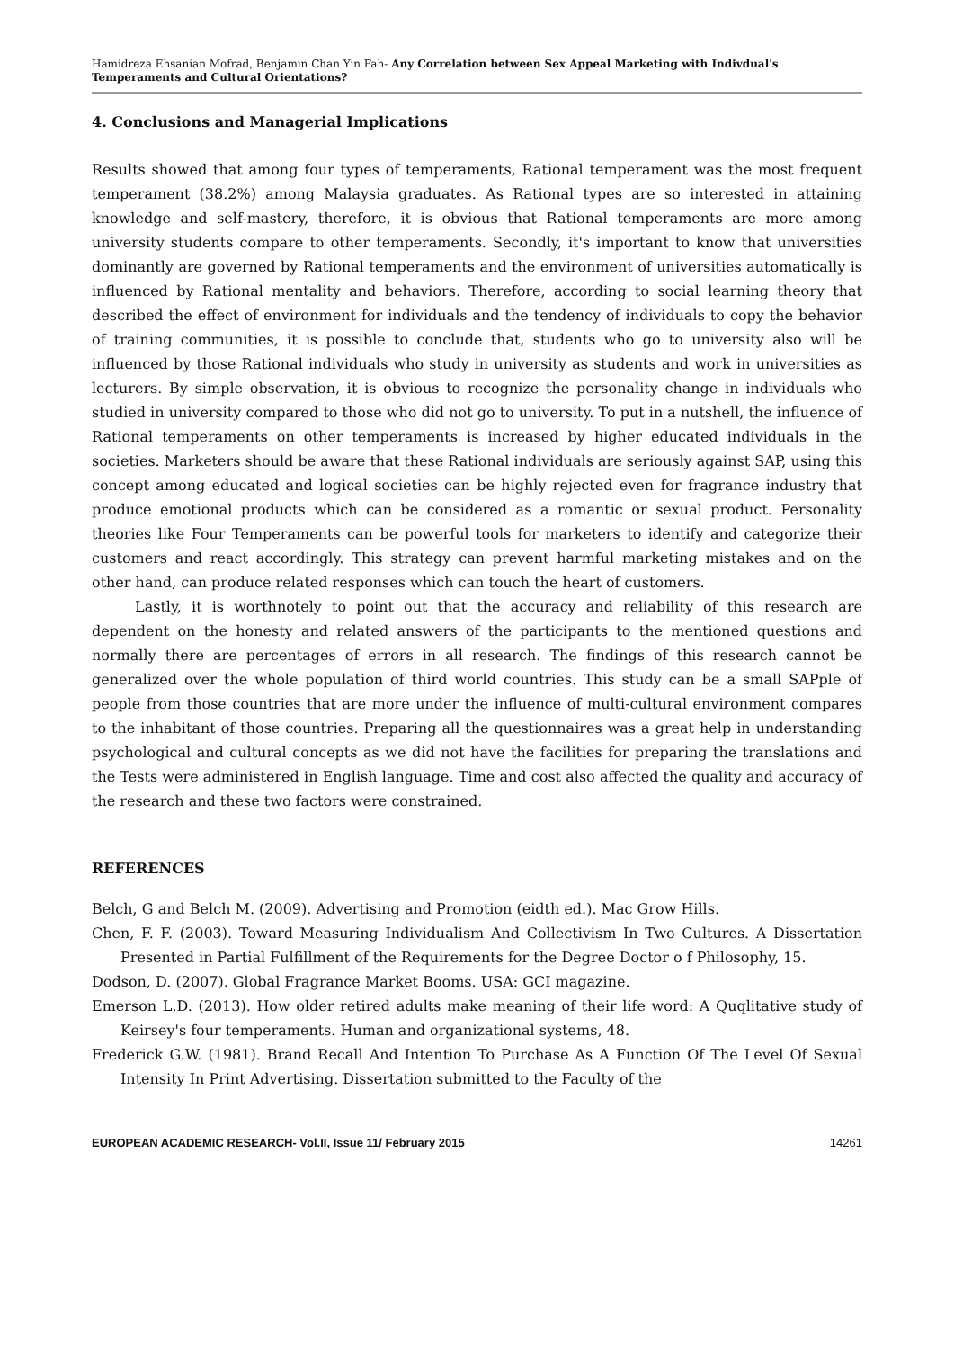Hamidreza Ehsanian Mofrad, Benjamin Chan Yin Fah- Any Correlation between Sex Appeal Marketing with Indivdual's Temperaments and Cultural Orientations?
4. Conclusions and Managerial Implications
Results showed that among four types of temperaments, Rational temperament was the most frequent temperament (38.2%) among Malaysia graduates. As Rational types are so interested in attaining knowledge and self-mastery, therefore, it is obvious that Rational temperaments are more among university students compare to other temperaments. Secondly, it's important to know that universities dominantly are governed by Rational temperaments and the environment of universities automatically is influenced by Rational mentality and behaviors. Therefore, according to social learning theory that described the effect of environment for individuals and the tendency of individuals to copy the behavior of training communities, it is possible to conclude that, students who go to university also will be influenced by those Rational individuals who study in university as students and work in universities as lecturers. By simple observation, it is obvious to recognize the personality change in individuals who studied in university compared to those who did not go to university. To put in a nutshell, the influence of Rational temperaments on other temperaments is increased by higher educated individuals in the societies. Marketers should be aware that these Rational individuals are seriously against SAP, using this concept among educated and logical societies can be highly rejected even for fragrance industry that produce emotional products which can be considered as a romantic or sexual product. Personality theories like Four Temperaments can be powerful tools for marketers to identify and categorize their customers and react accordingly. This strategy can prevent harmful marketing mistakes and on the other hand, can produce related responses which can touch the heart of customers.
Lastly, it is worthnotely to point out that the accuracy and reliability of this research are dependent on the honesty and related answers of the participants to the mentioned questions and normally there are percentages of errors in all research. The findings of this research cannot be generalized over the whole population of third world countries. This study can be a small SAPple of people from those countries that are more under the influence of multi-cultural environment compares to the inhabitant of those countries. Preparing all the questionnaires was a great help in understanding psychological and cultural concepts as we did not have the facilities for preparing the translations and the Tests were administered in English language. Time and cost also affected the quality and accuracy of the research and these two factors were constrained.
REFERENCES
Belch, G and Belch M. (2009). Advertising and Promotion (eidth ed.). Mac Grow Hills.
Chen, F. F. (2003). Toward Measuring Individualism And Collectivism In Two Cultures. A Dissertation Presented in Partial Fulfillment of the Requirements for the Degree Doctor o f Philosophy, 15.
Dodson, D. (2007). Global Fragrance Market Booms. USA: GCI magazine.
Emerson L.D. (2013). How older retired adults make meaning of their life word: A Quqlitative study of Keirsey's four temperaments. Human and organizational systems, 48.
Frederick G.W. (1981). Brand Recall And Intention To Purchase As A Function Of The Level Of Sexual Intensity In Print Advertising. Dissertation submitted to the Faculty of the
EUROPEAN ACADEMIC RESEARCH- Vol.II, Issue 11/ February 2015 14261